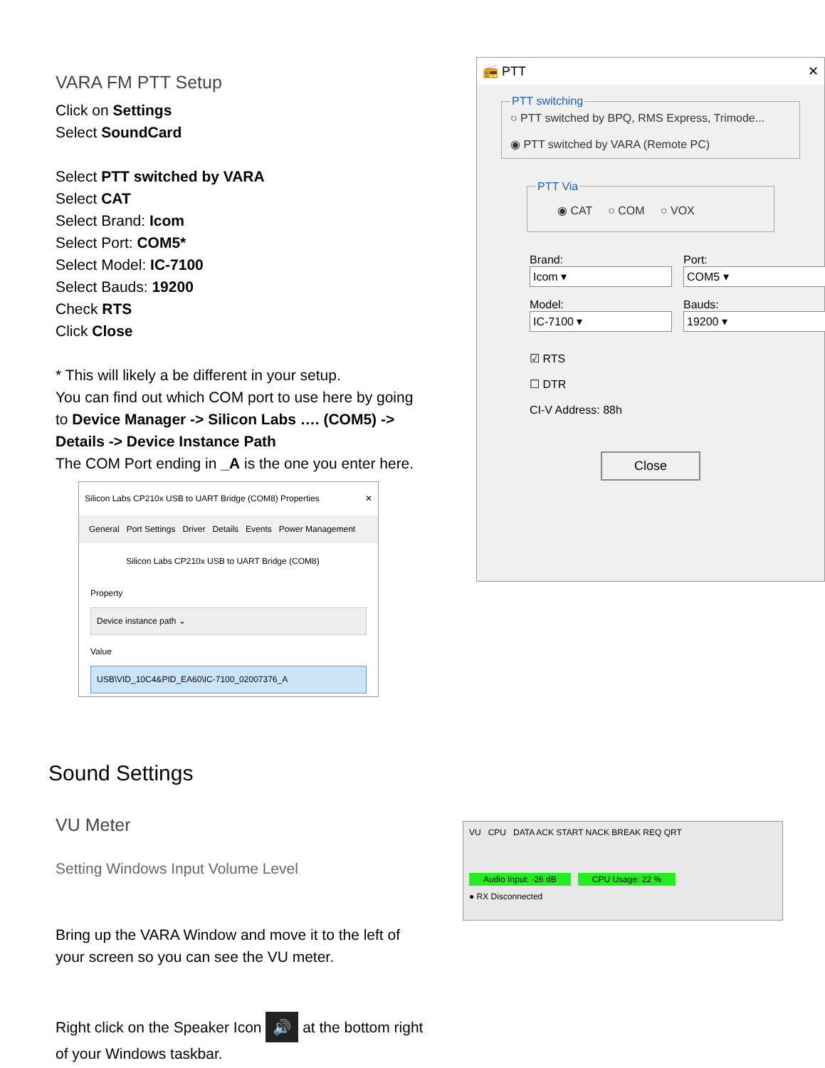VARA FM PTT Setup
Click on Settings
Select SoundCard
Select PTT switched by VARA
Select CAT
Select Brand: Icom
Select Port: COM5*
Select Model: IC-7100
Select Bauds: 19200
Check RTS
Click Close
* This will likely a be different in your setup.
You can find out which COM port to use here by going to Device Manager -> Silicon Labs …. (COM5) -> Details -> Device Instance Path
The COM Port ending in _A is the one you enter here.
Silicon Labs CP210x USB to UART Bridge (COM8) Properties ✕
General Port Settings Driver Details Events Power Management
Silicon Labs CP210x USB to UART Bridge (COM8)
Property
Device instance path ⌄
Value
USB\VID_10C4&PID_EA60\IC-7100_02007376_A
📻 PTT ✕
PTT switching
○ PTT switched by BPQ, RMS Express, Trimode...
◉ PTT switched by VARA (Remote PC)
PTT Via
◉ CAT ○ COM ○ VOX
Brand:
Icom ▾
Port:
COM5 ▾
Model:
IC-7100 ▾
Bauds:
19200 ▾
☑ RTS
☐ DTR
CI-V Address: 88h
Close
Sound Settings
VU Meter
Setting Windows Input Volume Level
Bring up the VARA Window and move it to the left of your screen so you can see the VU meter.
Right click on the Speaker Icon 🔊 at the bottom right of your Windows taskbar.
VU CPU DATA ACK START NACK BREAK REQ QRT
Audio Input: -26 dB CPU Usage: 22 %
● RX Disconnected